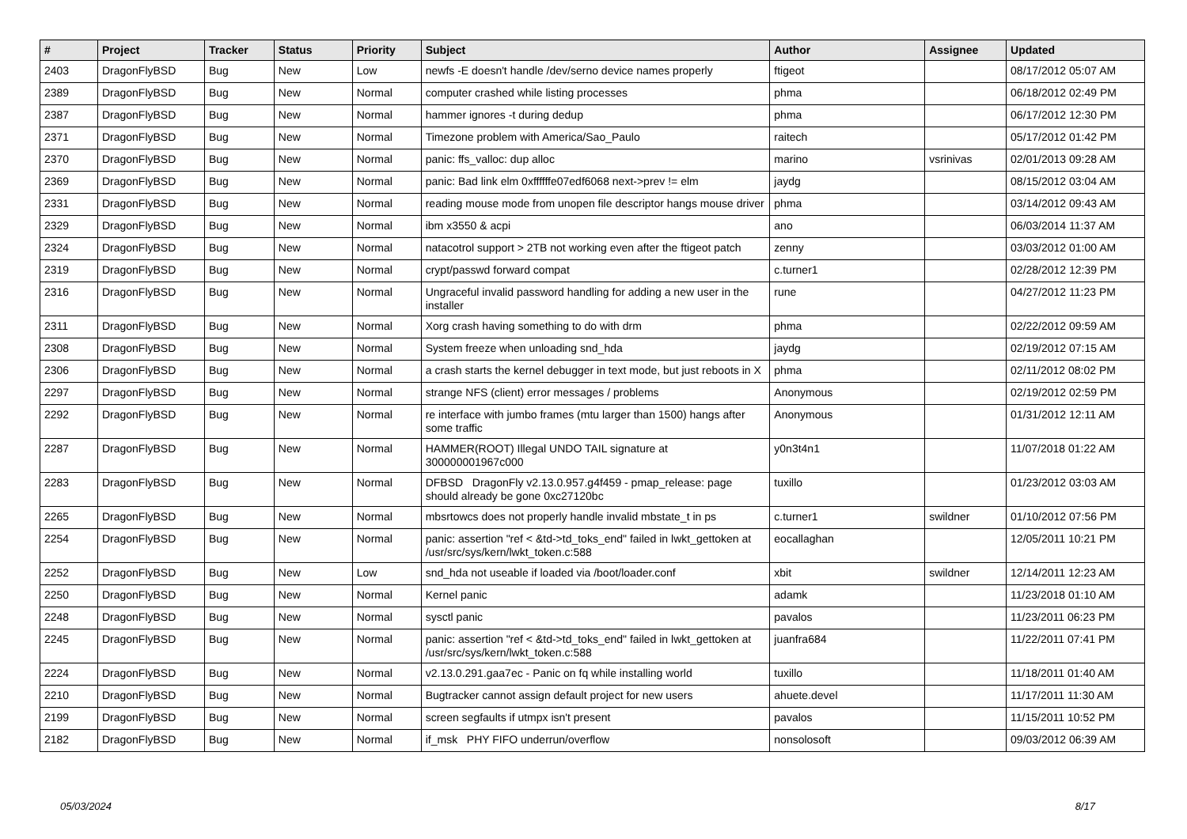| # | Project | Tracker | Status | Priority | Subject | Author | Assignee | Updated |
| --- | --- | --- | --- | --- | --- | --- | --- | --- |
| 2403 | DragonFlyBSD | Bug | New | Low | newfs -E doesn't handle /dev/serno device names properly | ftigeot | | 08/17/2012 05:07 AM |
| 2389 | DragonFlyBSD | Bug | New | Normal | computer crashed while listing processes | phma | | 06/18/2012 02:49 PM |
| 2387 | DragonFlyBSD | Bug | New | Normal | hammer ignores -t during dedup | phma | | 06/17/2012 12:30 PM |
| 2371 | DragonFlyBSD | Bug | New | Normal | Timezone problem with America/Sao_Paulo | raitech | | 05/17/2012 01:42 PM |
| 2370 | DragonFlyBSD | Bug | New | Normal | panic: ffs_valloc: dup alloc | marino | vsrinivas | 02/01/2013 09:28 AM |
| 2369 | DragonFlyBSD | Bug | New | Normal | panic: Bad link elm 0xffffffe07edf6068 next->prev != elm | jaydg | | 08/15/2012 03:04 AM |
| 2331 | DragonFlyBSD | Bug | New | Normal | reading mouse mode from unopen file descriptor hangs mouse driver | phma | | 03/14/2012 09:43 AM |
| 2329 | DragonFlyBSD | Bug | New | Normal | ibm x3550 & acpi | ano | | 06/03/2014 11:37 AM |
| 2324 | DragonFlyBSD | Bug | New | Normal | natacotrol support > 2TB not working even after the ftigeot patch | zenny | | 03/03/2012 01:00 AM |
| 2319 | DragonFlyBSD | Bug | New | Normal | crypt/passwd forward compat | c.turner1 | | 02/28/2012 12:39 PM |
| 2316 | DragonFlyBSD | Bug | New | Normal | Ungraceful invalid password handling for adding a new user in the installer | rune | | 04/27/2012 11:23 PM |
| 2311 | DragonFlyBSD | Bug | New | Normal | Xorg crash having something to do with drm | phma | | 02/22/2012 09:59 AM |
| 2308 | DragonFlyBSD | Bug | New | Normal | System freeze when unloading snd_hda | jaydg | | 02/19/2012 07:15 AM |
| 2306 | DragonFlyBSD | Bug | New | Normal | a crash starts the kernel debugger in text mode, but just reboots in X | phma | | 02/11/2012 08:02 PM |
| 2297 | DragonFlyBSD | Bug | New | Normal | strange NFS (client) error messages / problems | Anonymous | | 02/19/2012 02:59 PM |
| 2292 | DragonFlyBSD | Bug | New | Normal | re interface with jumbo frames (mtu larger than 1500) hangs after some traffic | Anonymous | | 01/31/2012 12:11 AM |
| 2287 | DragonFlyBSD | Bug | New | Normal | HAMMER(ROOT) Illegal UNDO TAIL signature at 300000001967c000 | y0n3t4n1 | | 11/07/2018 01:22 AM |
| 2283 | DragonFlyBSD | Bug | New | Normal | DFBSD DragonFly v2.13.0.957.g4f459 - pmap_release: page should already be gone 0xc27120bc | tuxillo | | 01/23/2012 03:03 AM |
| 2265 | DragonFlyBSD | Bug | New | Normal | mbsrtowcs does not properly handle invalid mbstate_t in ps | c.turner1 | swildner | 01/10/2012 07:56 PM |
| 2254 | DragonFlyBSD | Bug | New | Normal | panic: assertion "ref < &td->td_toks_end" failed in lwkt_gettoken at /usr/src/sys/kern/lwkt_token.c:588 | eocallaghan | | 12/05/2011 10:21 PM |
| 2252 | DragonFlyBSD | Bug | New | Low | snd_hda not useable if loaded via /boot/loader.conf | xbit | swildner | 12/14/2011 12:23 AM |
| 2250 | DragonFlyBSD | Bug | New | Normal | Kernel panic | adamk | | 11/23/2018 01:10 AM |
| 2248 | DragonFlyBSD | Bug | New | Normal | sysctl panic | pavalos | | 11/23/2011 06:23 PM |
| 2245 | DragonFlyBSD | Bug | New | Normal | panic: assertion "ref < &td->td_toks_end" failed in lwkt_gettoken at /usr/src/sys/kern/lwkt_token.c:588 | juanfra684 | | 11/22/2011 07:41 PM |
| 2224 | DragonFlyBSD | Bug | New | Normal | v2.13.0.291.gaa7ec - Panic on fq while installing world | tuxillo | | 11/18/2011 01:40 AM |
| 2210 | DragonFlyBSD | Bug | New | Normal | Bugtracker cannot assign default project for new users | ahuete.devel | | 11/17/2011 11:30 AM |
| 2199 | DragonFlyBSD | Bug | New | Normal | screen segfaults if utmpx isn't present | pavalos | | 11/15/2011 10:52 PM |
| 2182 | DragonFlyBSD | Bug | New | Normal | if_msk PHY FIFO underrun/overflow | nonsolosoft | | 09/03/2012 06:39 AM |
05/03/2024 8/17